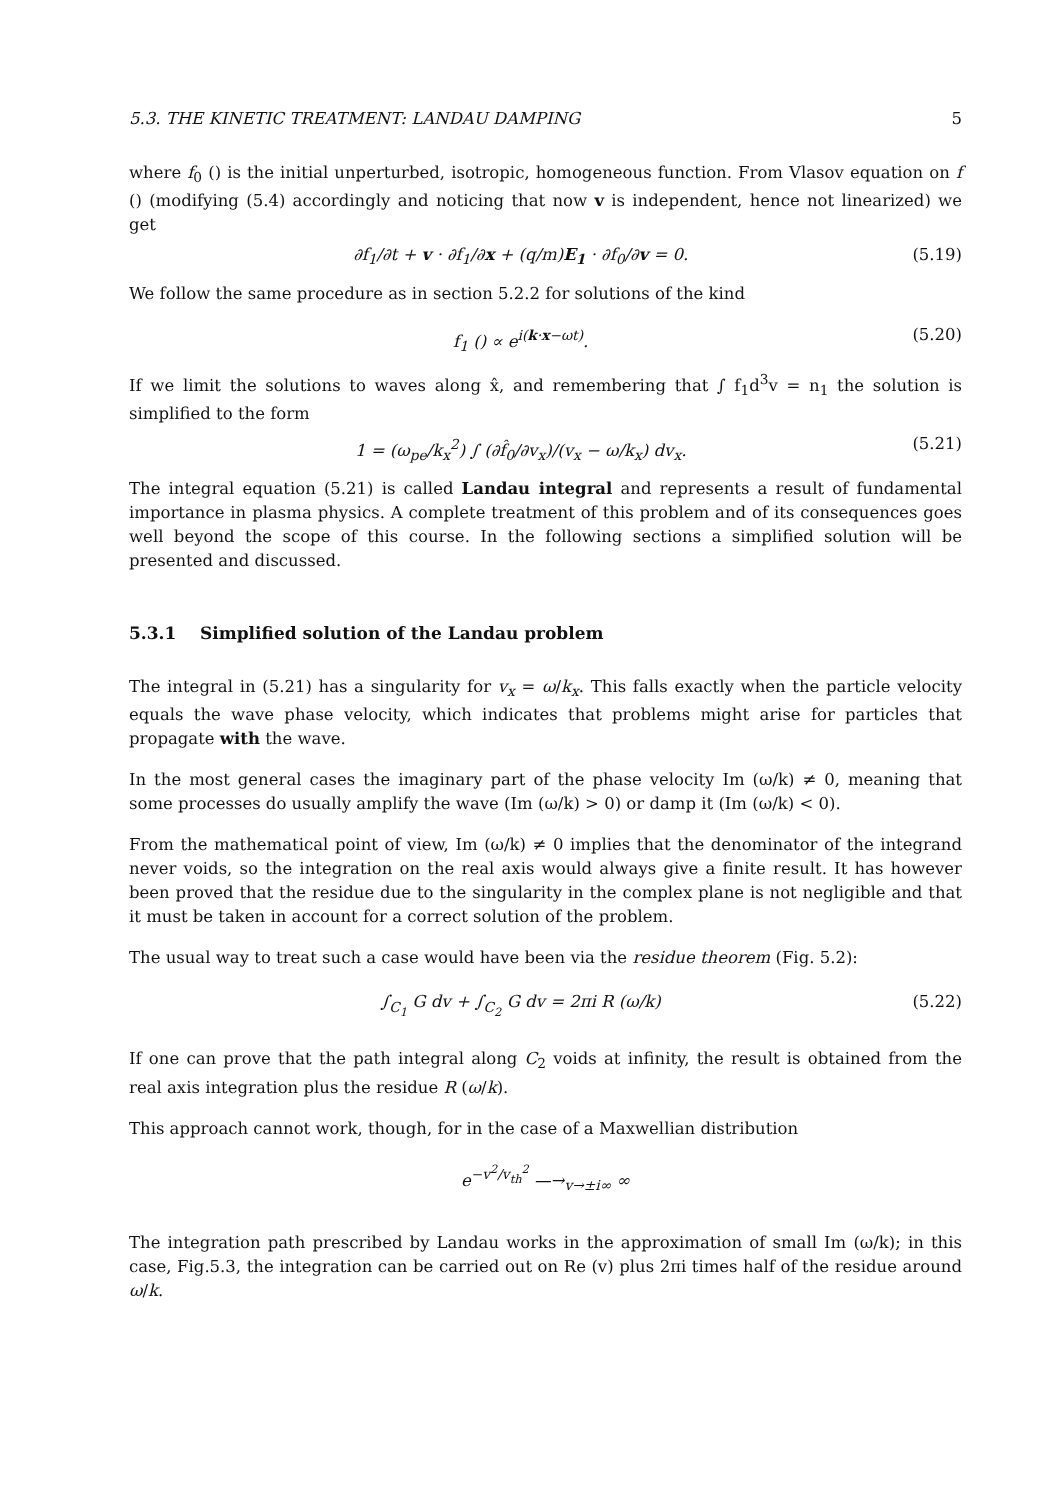5.3. THE KINETIC TREATMENT: LANDAU DAMPING 5
where f<sub>0</sub> () is the initial unperturbed, isotropic, homogeneous function. From Vlasov equation on f () (modifying (5.4) accordingly and noticing that now v is independent, hence not linearized) we get
∂f<sub>1</sub>/∂t + v · ∂f<sub>1</sub>/∂x + (q/m)E<sub>1</sub> · ∂f<sub>0</sub>/∂v = 0. (5.19)
We follow the same procedure as in section 5.2.2 for solutions of the kind
f<sub>1</sub> () ∝ e<sup>i(k·x−ωt)</sup>. (5.20)
If we limit the solutions to waves along x̂, and remembering that ∫ f<sub>1</sub>d<sup>3</sup>v = n<sub>1</sub> the solution is simplified to the form
1 = (ω<sub>pe</sub>/k<sub>x</sub><sup>2</sup>) ∫ (∂f̂<sub>0</sub>/∂v<sub>x</sub>)/(v<sub>x</sub> − ω/k<sub>x</sub>) dv<sub>x</sub>. (5.21)
The integral equation (5.21) is called Landau integral and represents a result of fundamental importance in plasma physics. A complete treatment of this problem and of its consequences goes well beyond the scope of this course. In the following sections a simplified solution will be presented and discussed.
5.3.1 Simplified solution of the Landau problem
The integral in (5.21) has a singularity for v<sub>x</sub> = ω/k<sub>x</sub>. This falls exactly when the particle velocity equals the wave phase velocity, which indicates that problems might arise for particles that propagate with the wave.
In the most general cases the imaginary part of the phase velocity Im (ω/k) ≠ 0, meaning that some processes do usually amplify the wave (Im (ω/k) > 0) or damp it (Im (ω/k) < 0).
From the mathematical point of view, Im (ω/k) ≠ 0 implies that the denominator of the integrand never voids, so the integration on the real axis would always give a finite result. It has however been proved that the residue due to the singularity in the complex plane is not negligible and that it must be taken in account for a correct solution of the problem.
The usual way to treat such a case would have been via the residue theorem (Fig. 5.2):
∫<sub>C<sub>1</sub></sub> G dv + ∫<sub>C<sub>2</sub></sub> G dv = 2πi R (ω/k) (5.22)
If one can prove that the path integral along C<sub>2</sub> voids at infinity, the result is obtained from the real axis integration plus the residue R (ω/k).
This approach cannot work, though, for in the case of a Maxwellian distribution
e<sup>−v<sup>2</sup>/v<sub>th</sub><sup>2</sup></sup> —→<sub>v→±i∞</sub> ∞
The integration path prescribed by Landau works in the approximation of small Im (ω/k); in this case, Fig.5.3, the integration can be carried out on Re (v) plus 2πi times half of the residue around ω/k.